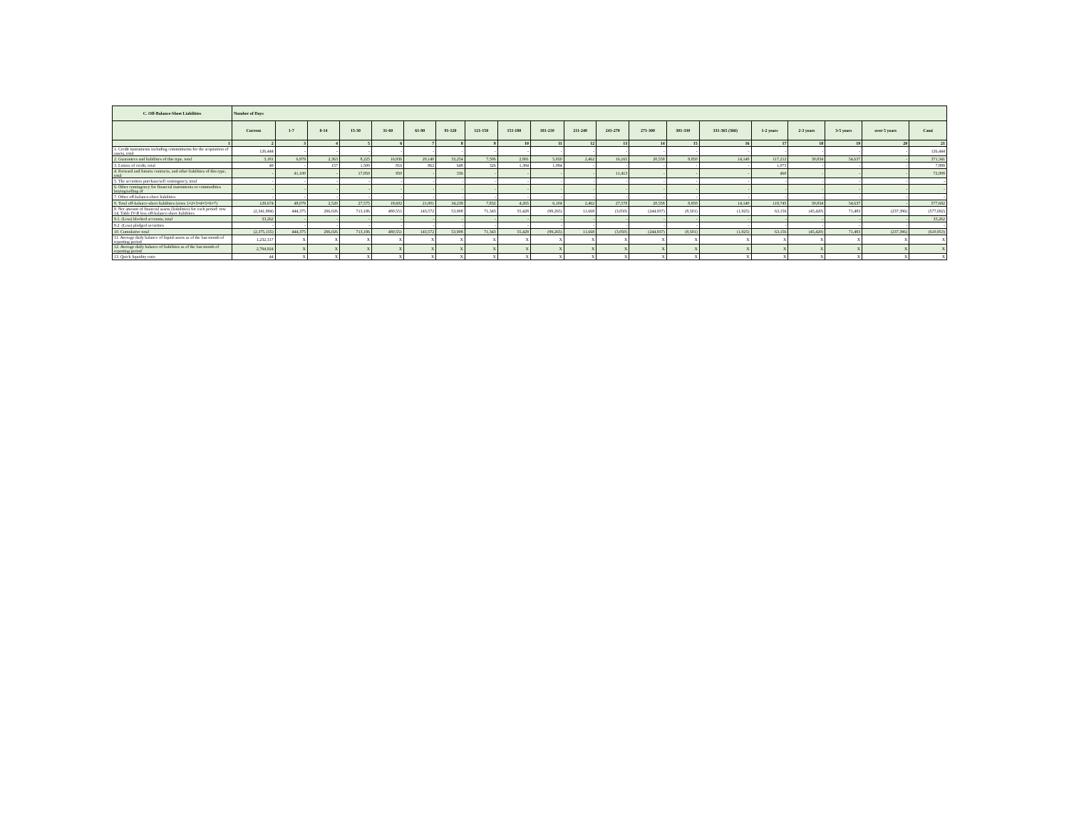| C. Off-Balance-Sheet Liabilities | Number of Days | | | | | | | | | | | | | | | | | | | |
| --- | --- | --- | --- | --- | --- | --- | --- | --- | --- | --- | --- | --- | --- | --- | --- | --- | --- | --- | --- | --- |
| | Current | 1-7 | 8-14 | 15-30 | 31-60 | 61-90 | 91-120 | 121-150 | 151-180 | 181-210 | 211-240 | 241-270 | 271-300 | 301-330 | 331-365 (366) | 1-2 years | 2-3 years | 3-5 years | over 5 years | Cəmi |
| 1 | 2 | 3 | 4 | 5 | 6 | 7 | 8 | 9 | 10 | 11 | 12 | 13 | 14 | 15 | 16 | 17 | 18 | 19 | 20 | 21 |
| 1. Credit instruments including commitments for the acquisition of assets, total | 126,444 | - | - | - | - | - | - | - | - | - | - | - | - | - | - | - | - | - | - | 126,444 |
| 2. Guarantees and liabilities of this type, total | 3,181 | 6,979 | 2,363 | 8,225 | 16,936 | 20,140 | 33,254 | 7,506 | 2,881 | 5,020 | 2,462 | 16,165 | 20,558 | 8,850 | 14,140 | 117,212 | 30,834 | 54,637 | - | 371,341 |
| 3. Letters of credit, total | 49 | - | 157 | 1,500 | 816 | 862 | 648 | 326 | 1,384 | 1,084 | - | - | - | - | - | 1,073 | - | - | - | 7,898 |
| 4. Forward and futures contracts, and other liabilities of this type, total | - | 41,100 | - | 17,850 | 850 | - | 336 | - | - | - | - | 11,413 | - | - | - | 460 | - | - | - | 72,008 |
| 5. The securities purchase/sell contingency, total | - | - | - | - | - | - | - | - | - | - | - | - | - | - | - | - | - | - | - | - |
| 6. Other contingency for financial instruments or commodities buying/selling of | - | - | - | - | - | - | - | - | - | - | - | - | - | - | - | - | - | - | - | - |
| 7. Other off-balance-sheet liabilities | - | - | - | - | - | - | - | - | - | - | - | - | - | - | - | - | - | - | - | - |
| 8. Total off-balance-sheet liabilities (rows 1+2+3+4+5+6+7) | 129,674 | 48,079 | 2,520 | 27,575 | 18,602 | 21,001 | 34,238 | 7,832 | 4,265 | 6,104 | 2,462 | 27,578 | 20,558 | 8,850 | 14,140 | 118,745 | 30,834 | 54,637 | - | 577,692 |
| 9. Net amount of financial assets (liabilities) for each period: row 14, Table IV-B less off-balance-sheet liabilities | (2,341,894) | 444,375 | 296,026 | 713,186 | 480,551 | 143,572 | 53,908 | 71,343 | 55,428 | (99,265) | 11,668 | (3,050) | (244,937) | (8,501) | (1,925) | 63,156 | (45,420) | 71,483 | (237,396) | (577,692) |
| 9.1. (Less) blocked accounts, total | 33,262 | - | - | - | - | - | - | - | - | - | - | - | - | - | - | - | - | - | - | 33,262 |
| 9.2. (Less) pledged securities | - | - | - | - | - | - | - | - | - | - | - | - | - | - | - | - | - | - | - | - |
| 10. Cumulative total | (2,375,155) | 444,375 | 296,026 | 713,186 | 480,551 | 143,572 | 53,908 | 71,343 | 55,428 | (99,265) | 11,668 | (3,050) | (244,937) | (8,501) | (1,925) | 63,156 | (45,420) | 71,483 | (237,396) | (610,953) |
| 11. Average daily balance of liquid assets as of the last month of reporting period | 1,232,317 | X | X | X | X | X | X | X | X | X | X | X | X | X | X | X | X | X | X | X |
| 12. Average daily balance of liabilities as of the last month of reporting period | 2,794,924 | X | X | X | X | X | X | X | X | X | X | X | X | X | X | X | X | X | X | X |
| 13. Quick liquidity ratio | 44 | X | X | X | X | X | X | X | X | X | X | X | X | X | X | X | X | X | X | X |